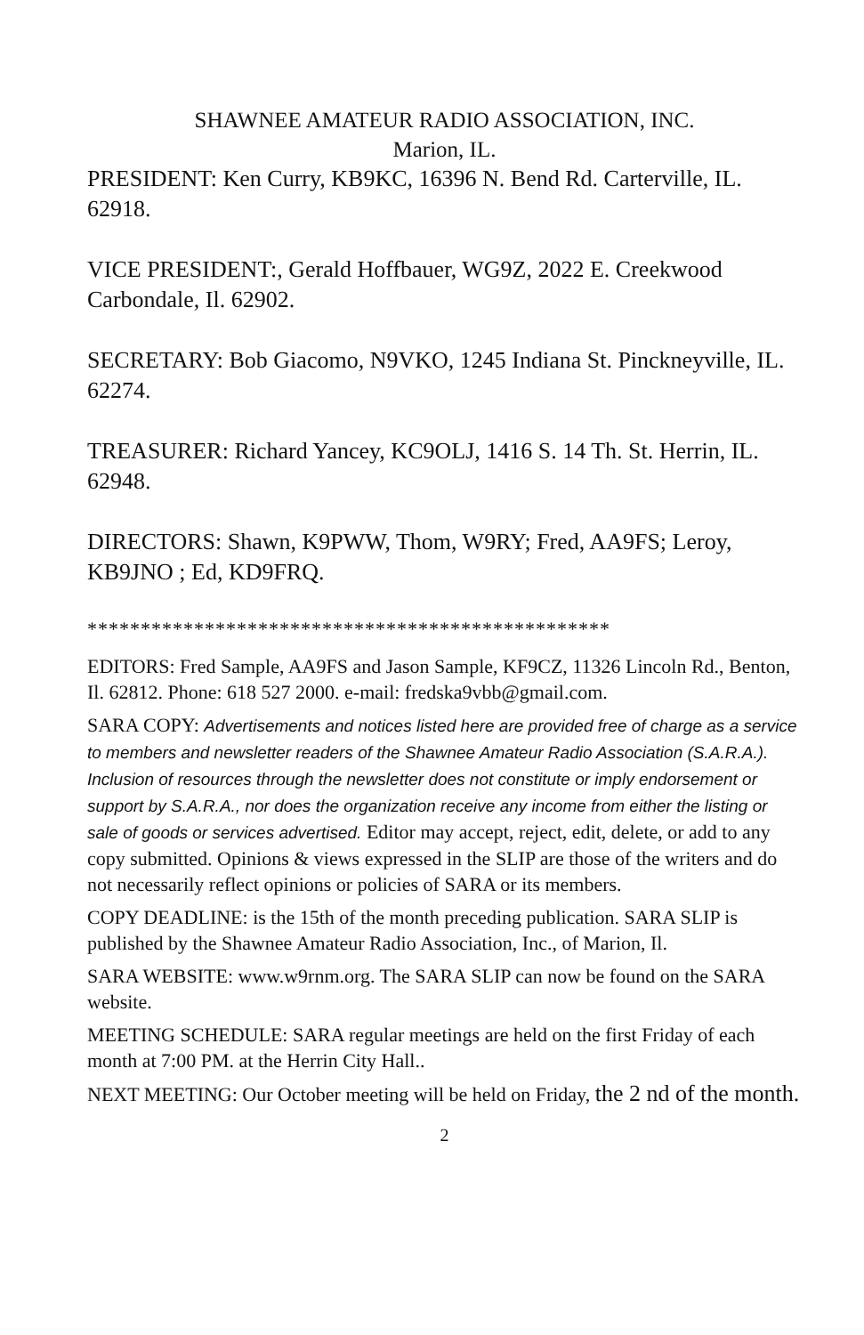SHAWNEE AMATEUR RADIO ASSOCIATION, INC.
Marion, IL.
PRESIDENT: Ken Curry, KB9KC, 16396 N. Bend Rd. Carterville, IL. 62918.
VICE PRESIDENT:, Gerald Hoffbauer, WG9Z, 2022 E. Creekwood Carbondale, Il. 62902.
SECRETARY: Bob Giacomo, N9VKO, 1245 Indiana St. Pinckneyville, IL. 62274.
TREASURER: Richard Yancey, KC9OLJ, 1416 S. 14 Th. St. Herrin, IL. 62948.
DIRECTORS: Shawn, K9PWW, Thom, W9RY; Fred, AA9FS; Leroy, KB9JNO ; Ed, KD9FRQ.
*************************************************
EDITORS: Fred Sample, AA9FS and Jason Sample, KF9CZ, 11326 Lincoln Rd., Benton, Il. 62812. Phone: 618 527 2000. e-mail: fredska9vbb@gmail.com.
SARA COPY: Advertisements and notices listed here are provided free of charge as a service to members and newsletter readers of the Shawnee Amateur Radio Association (S.A.R.A.). Inclusion of resources through the newsletter does not constitute or imply endorsement or support by S.A.R.A., nor does the organization receive any income from either the listing or sale of goods or services advertised. Editor may accept, reject, edit, delete, or add to any copy submitted. Opinions & views expressed in the SLIP are those of the writers and do not necessarily reflect opinions or policies of SARA or its members.
COPY DEADLINE: is the 15th of the month preceding publication. SARA SLIP is published by the Shawnee Amateur Radio Association, Inc., of Marion, Il.
SARA WEBSITE: www.w9rnm.org. The SARA SLIP can now be found on the SARA website.
MEETING SCHEDULE: SARA regular meetings are held on the first Friday of each month at 7:00 PM. at the Herrin City Hall..
NEXT MEETING: Our October meeting will be held on Friday, the 2 nd of the month.
2